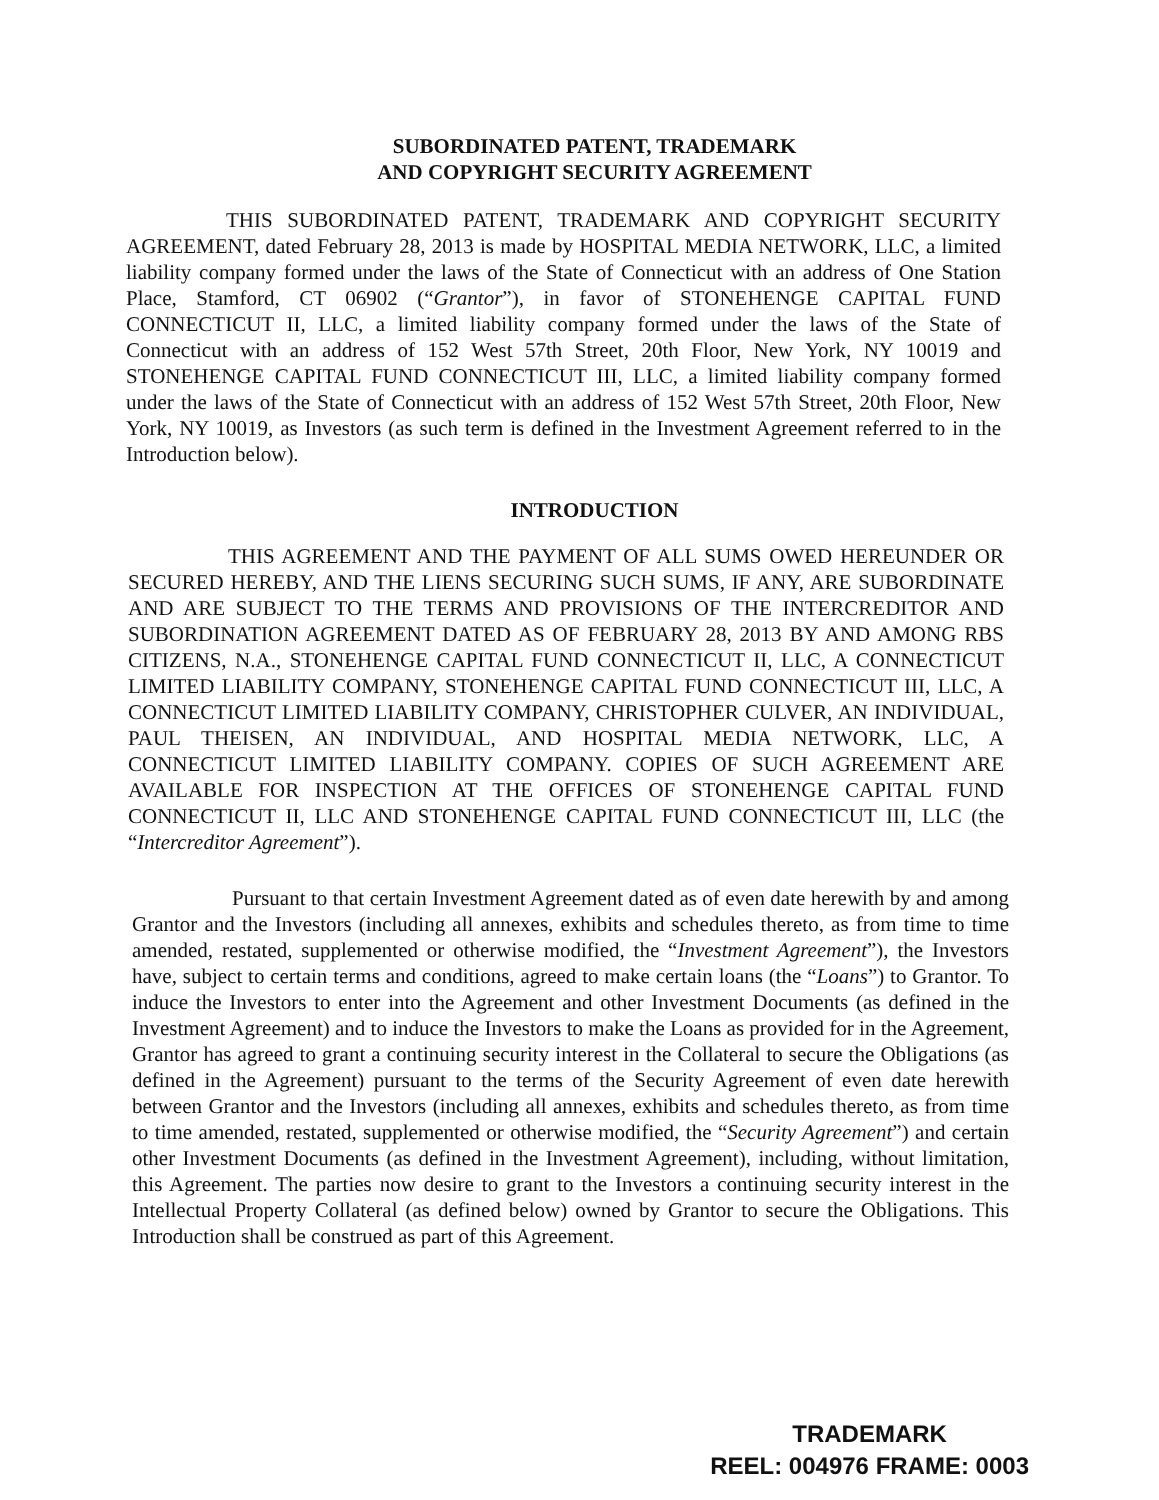SUBORDINATED PATENT, TRADEMARK
AND COPYRIGHT SECURITY AGREEMENT
THIS SUBORDINATED PATENT, TRADEMARK AND COPYRIGHT SECURITY AGREEMENT, dated February 28, 2013 is made by HOSPITAL MEDIA NETWORK, LLC, a limited liability company formed under the laws of the State of Connecticut with an address of One Station Place, Stamford, CT 06902 (“Grantor”), in favor of STONEHENGE CAPITAL FUND CONNECTICUT II, LLC, a limited liability company formed under the laws of the State of Connecticut with an address of 152 West 57th Street, 20th Floor, New York, NY 10019 and STONEHENGE CAPITAL FUND CONNECTICUT III, LLC, a limited liability company formed under the laws of the State of Connecticut with an address of 152 West 57th Street, 20th Floor, New York, NY 10019, as Investors (as such term is defined in the Investment Agreement referred to in the Introduction below).
INTRODUCTION
THIS AGREEMENT AND THE PAYMENT OF ALL SUMS OWED HEREUNDER OR SECURED HEREBY, AND THE LIENS SECURING SUCH SUMS, IF ANY, ARE SUBORDINATE AND ARE SUBJECT TO THE TERMS AND PROVISIONS OF THE INTERCREDITOR AND SUBORDINATION AGREEMENT DATED AS OF FEBRUARY 28, 2013 BY AND AMONG RBS CITIZENS, N.A., STONEHENGE CAPITAL FUND CONNECTICUT II, LLC, A CONNECTICUT LIMITED LIABILITY COMPANY, STONEHENGE CAPITAL FUND CONNECTICUT III, LLC, A CONNECTICUT LIMITED LIABILITY COMPANY, CHRISTOPHER CULVER, AN INDIVIDUAL, PAUL THEISEN, AN INDIVIDUAL, AND HOSPITAL MEDIA NETWORK, LLC, A CONNECTICUT LIMITED LIABILITY COMPANY. COPIES OF SUCH AGREEMENT ARE AVAILABLE FOR INSPECTION AT THE OFFICES OF STONEHENGE CAPITAL FUND CONNECTICUT II, LLC AND STONEHENGE CAPITAL FUND CONNECTICUT III, LLC (the “Intercreditor Agreement”).
Pursuant to that certain Investment Agreement dated as of even date herewith by and among Grantor and the Investors (including all annexes, exhibits and schedules thereto, as from time to time amended, restated, supplemented or otherwise modified, the “Investment Agreement”), the Investors have, subject to certain terms and conditions, agreed to make certain loans (the “Loans”) to Grantor. To induce the Investors to enter into the Agreement and other Investment Documents (as defined in the Investment Agreement) and to induce the Investors to make the Loans as provided for in the Agreement, Grantor has agreed to grant a continuing security interest in the Collateral to secure the Obligations (as defined in the Agreement) pursuant to the terms of the Security Agreement of even date herewith between Grantor and the Investors (including all annexes, exhibits and schedules thereto, as from time to time amended, restated, supplemented or otherwise modified, the “Security Agreement”) and certain other Investment Documents (as defined in the Investment Agreement), including, without limitation, this Agreement. The parties now desire to grant to the Investors a continuing security interest in the Intellectual Property Collateral (as defined below) owned by Grantor to secure the Obligations. This Introduction shall be construed as part of this Agreement.
TRADEMARK
REEL: 004976 FRAME: 0003